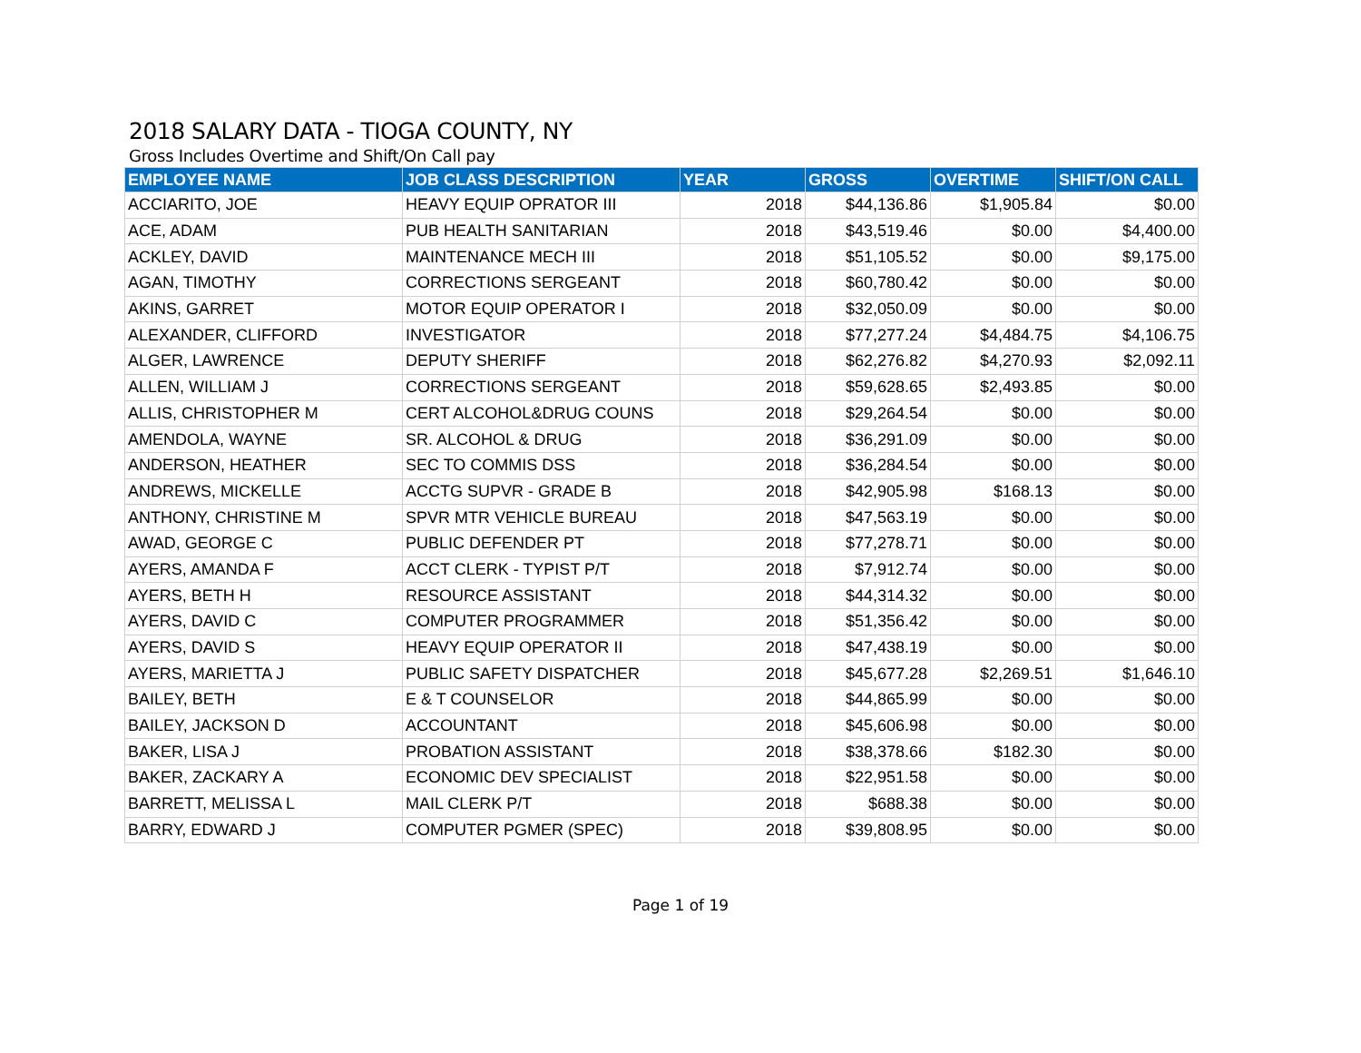2018 SALARY DATA - TIOGA COUNTY, NY
Gross Includes Overtime and Shift/On Call pay
| EMPLOYEE NAME | JOB CLASS DESCRIPTION | YEAR | GROSS | OVERTIME | SHIFT/ON CALL |
| --- | --- | --- | --- | --- | --- |
| ACCIARITO, JOE | HEAVY EQUIP OPRATOR III | 2018 | $44,136.86 | $1,905.84 | $0.00 |
| ACE, ADAM | PUB HEALTH SANITARIAN | 2018 | $43,519.46 | $0.00 | $4,400.00 |
| ACKLEY, DAVID | MAINTENANCE MECH III | 2018 | $51,105.52 | $0.00 | $9,175.00 |
| AGAN, TIMOTHY | CORRECTIONS SERGEANT | 2018 | $60,780.42 | $0.00 | $0.00 |
| AKINS, GARRET | MOTOR EQUIP OPERATOR I | 2018 | $32,050.09 | $0.00 | $0.00 |
| ALEXANDER, CLIFFORD | INVESTIGATOR | 2018 | $77,277.24 | $4,484.75 | $4,106.75 |
| ALGER, LAWRENCE | DEPUTY SHERIFF | 2018 | $62,276.82 | $4,270.93 | $2,092.11 |
| ALLEN, WILLIAM J | CORRECTIONS SERGEANT | 2018 | $59,628.65 | $2,493.85 | $0.00 |
| ALLIS, CHRISTOPHER M | CERT ALCOHOL&DRUG COUNS | 2018 | $29,264.54 | $0.00 | $0.00 |
| AMENDOLA, WAYNE | SR. ALCOHOL & DRUG | 2018 | $36,291.09 | $0.00 | $0.00 |
| ANDERSON, HEATHER | SEC TO COMMIS DSS | 2018 | $36,284.54 | $0.00 | $0.00 |
| ANDREWS, MICKELLE | ACCTG SUPVR - GRADE B | 2018 | $42,905.98 | $168.13 | $0.00 |
| ANTHONY, CHRISTINE M | SPVR MTR VEHICLE BUREAU | 2018 | $47,563.19 | $0.00 | $0.00 |
| AWAD, GEORGE C | PUBLIC DEFENDER PT | 2018 | $77,278.71 | $0.00 | $0.00 |
| AYERS, AMANDA F | ACCT CLERK - TYPIST P/T | 2018 | $7,912.74 | $0.00 | $0.00 |
| AYERS, BETH H | RESOURCE ASSISTANT | 2018 | $44,314.32 | $0.00 | $0.00 |
| AYERS, DAVID C | COMPUTER PROGRAMMER | 2018 | $51,356.42 | $0.00 | $0.00 |
| AYERS, DAVID S | HEAVY EQUIP OPERATOR II | 2018 | $47,438.19 | $0.00 | $0.00 |
| AYERS, MARIETTA J | PUBLIC SAFETY DISPATCHER | 2018 | $45,677.28 | $2,269.51 | $1,646.10 |
| BAILEY, BETH | E & T COUNSELOR | 2018 | $44,865.99 | $0.00 | $0.00 |
| BAILEY, JACKSON D | ACCOUNTANT | 2018 | $45,606.98 | $0.00 | $0.00 |
| BAKER, LISA J | PROBATION ASSISTANT | 2018 | $38,378.66 | $182.30 | $0.00 |
| BAKER, ZACKARY A | ECONOMIC DEV SPECIALIST | 2018 | $22,951.58 | $0.00 | $0.00 |
| BARRETT, MELISSA L | MAIL CLERK P/T | 2018 | $688.38 | $0.00 | $0.00 |
| BARRY, EDWARD J | COMPUTER PGMER (SPEC) | 2018 | $39,808.95 | $0.00 | $0.00 |
Page 1 of 19